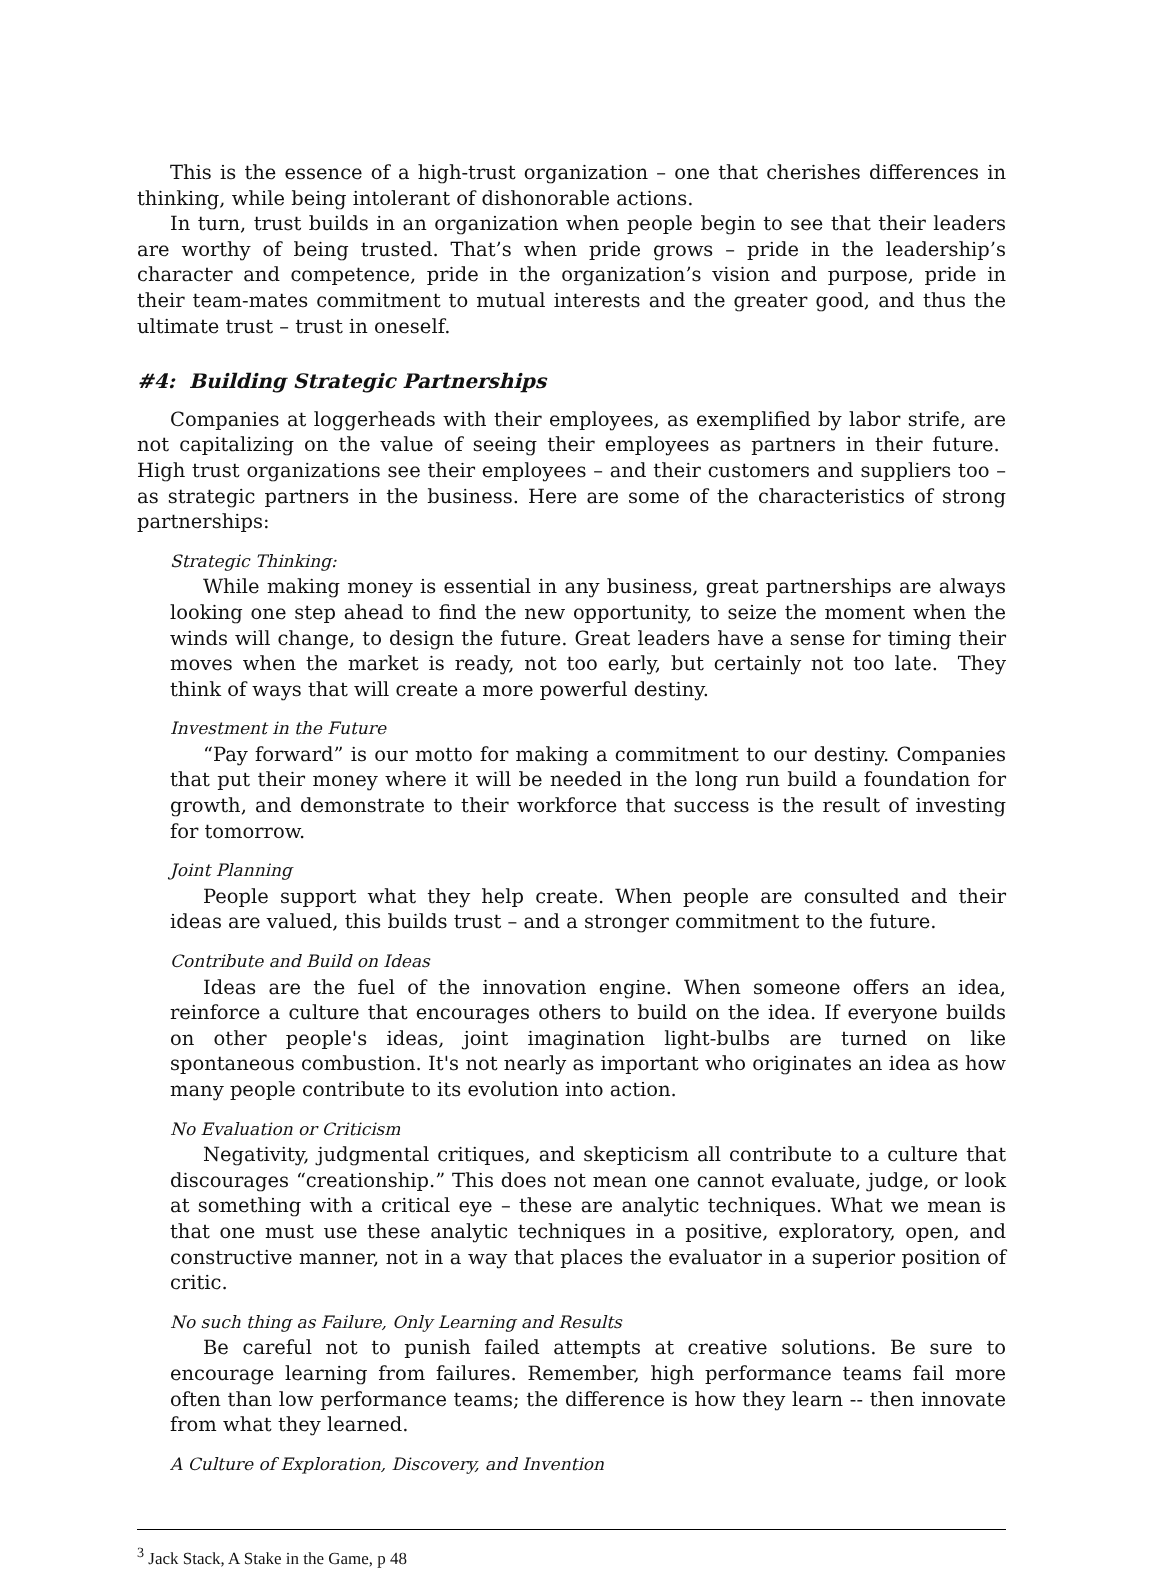This is the essence of a high-trust organization – one that cherishes differences in thinking, while being intolerant of dishonorable actions.
In turn, trust builds in an organization when people begin to see that their leaders are worthy of being trusted. That’s when pride grows – pride in the leadership’s character and competence, pride in the organization’s vision and purpose, pride in their team-mates commitment to mutual interests and the greater good, and thus the ultimate trust – trust in oneself.
#4: Building Strategic Partnerships
Companies at loggerheads with their employees, as exemplified by labor strife, are not capitalizing on the value of seeing their employees as partners in their future. High trust organizations see their employees – and their customers and suppliers too – as strategic partners in the business. Here are some of the characteristics of strong partnerships:
Strategic Thinking:
While making money is essential in any business, great partnerships are always looking one step ahead to find the new opportunity, to seize the moment when the winds will change, to design the future. Great leaders have a sense for timing their moves when the market is ready, not too early, but certainly not too late. They think of ways that will create a more powerful destiny.
Investment in the Future
“Pay forward” is our motto for making a commitment to our destiny. Companies that put their money where it will be needed in the long run build a foundation for growth, and demonstrate to their workforce that success is the result of investing for tomorrow.
Joint Planning
People support what they help create. When people are consulted and their ideas are valued, this builds trust – and a stronger commitment to the future.
Contribute and Build on Ideas
Ideas are the fuel of the innovation engine. When someone offers an idea, reinforce a culture that encourages others to build on the idea. If everyone builds on other people's ideas, joint imagination light-bulbs are turned on like spontaneous combustion. It's not nearly as important who originates an idea as how many people contribute to its evolution into action.
No Evaluation or Criticism
Negativity, judgmental critiques, and skepticism all contribute to a culture that discourages “creationship.” This does not mean one cannot evaluate, judge, or look at something with a critical eye – these are analytic techniques. What we mean is that one must use these analytic techniques in a positive, exploratory, open, and constructive manner, not in a way that places the evaluator in a superior position of critic.
No such thing as Failure, Only Learning and Results
Be careful not to punish failed attempts at creative solutions. Be sure to encourage learning from failures. Remember, high performance teams fail more often than low performance teams; the difference is how they learn -- then innovate from what they learned.
A Culture of Exploration, Discovery, and Invention
<sup>3</sup> Jack Stack, A Stake in the Game, p 48